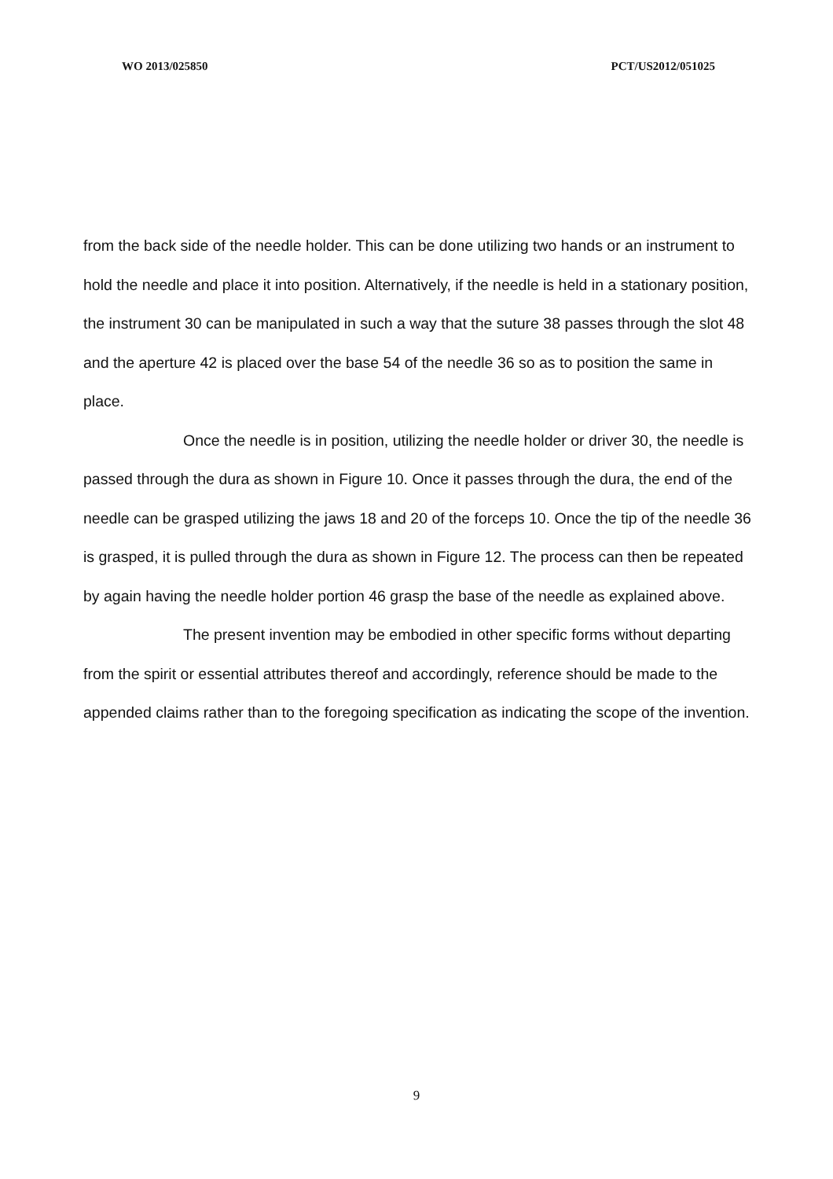WO 2013/025850 PCT/US2012/051025
from the back side of the needle holder. This can be done utilizing two hands or an instrument to hold the needle and place it into position. Alternatively, if the needle is held in a stationary position, the instrument 30 can be manipulated in such a way that the suture 38 passes through the slot 48 and the aperture 42 is placed over the base 54 of the needle 36 so as to position the same in place.
Once the needle is in position, utilizing the needle holder or driver 30, the needle is passed through the dura as shown in Figure 10. Once it passes through the dura, the end of the needle can be grasped utilizing the jaws 18 and 20 of the forceps 10. Once the tip of the needle 36 is grasped, it is pulled through the dura as shown in Figure 12. The process can then be repeated by again having the needle holder portion 46 grasp the base of the needle as explained above.
The present invention may be embodied in other specific forms without departing from the spirit or essential attributes thereof and accordingly, reference should be made to the appended claims rather than to the foregoing specification as indicating the scope of the invention.
9